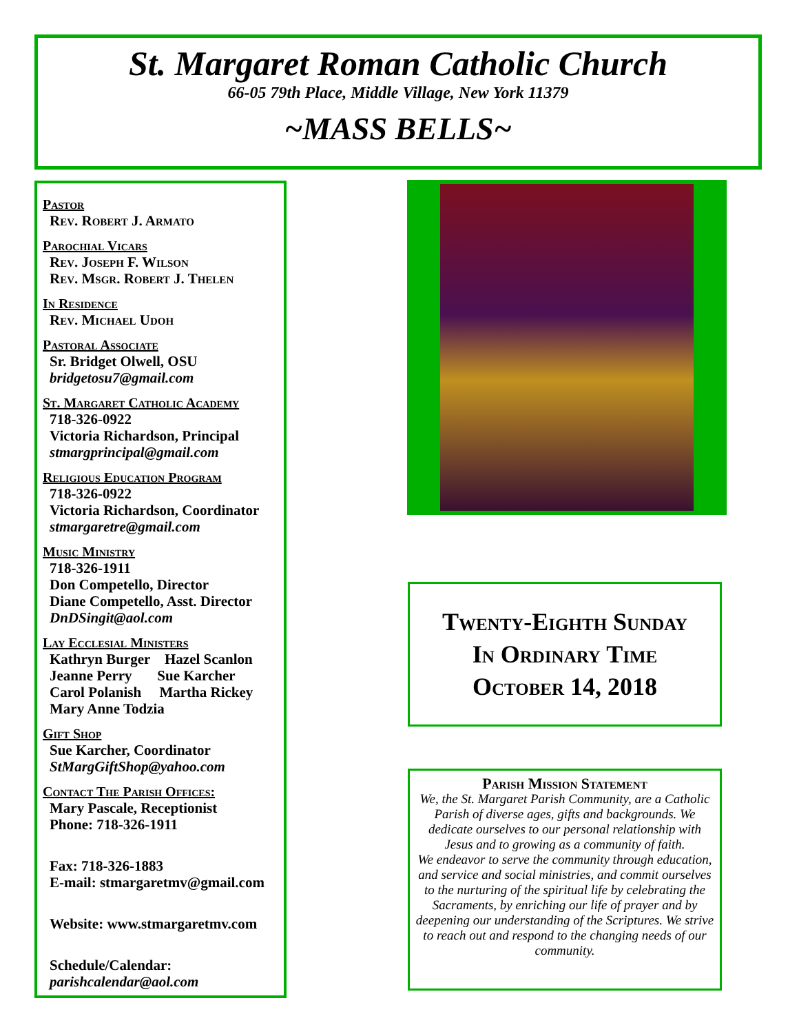St. Margaret Roman Catholic Church
66-05 79th Place, Middle Village, New York 11379
~MASS BELLS~
Pastor
Rev. Robert J. Armato
Parochial Vicars
Rev. Joseph F. Wilson
Rev. Msgr. Robert J. Thelen
In Residence
Rev. Michael Udoh
Pastoral Associate
Sr. Bridget Olwell, OSU
bridgetosu7@gmail.com
St. Margaret Catholic Academy
718-326-0922
Victoria Richardson, Principal
stmargprincipal@gmail.com
Religious Education Program
718-326-0922
Victoria Richardson, Coordinator
stmargaretre@gmail.com
Music Ministry
718-326-1911
Don Competello, Director
Diane Competello, Asst. Director
DnDSingit@aol.com
Lay Ecclesial Ministers
Kathryn Burger Hazel Scanlon
Jeanne Perry Sue Karcher
Carol Polanish Martha Rickey
Mary Anne Todzia
Gift Shop
Sue Karcher, Coordinator
StMargGiftShop@yahoo.com
Contact The Parish Offices:
Mary Pascale, Receptionist
Phone: 718-326-1911
Fax: 718-326-1883
E-mail: stmargaretmv@gmail.com
Website: www.stmargaretmv.com
Schedule/Calendar:
parishcalendar@aol.com
Twenty-Eighth Sunday
In Ordinary Time
October 14, 2018
Parish Mission Statement
We, the St. Margaret Parish Community, are a Catholic Parish of diverse ages, gifts and backgrounds. We dedicate ourselves to our personal relationship with Jesus and to growing as a community of faith.
We endeavor to serve the community through education, and service and social ministries, and commit ourselves to the nurturing of the spiritual life by celebrating the Sacraments, by enriching our life of prayer and by deepening our understanding of the Scriptures. We strive to reach out and respond to the changing needs of our community.